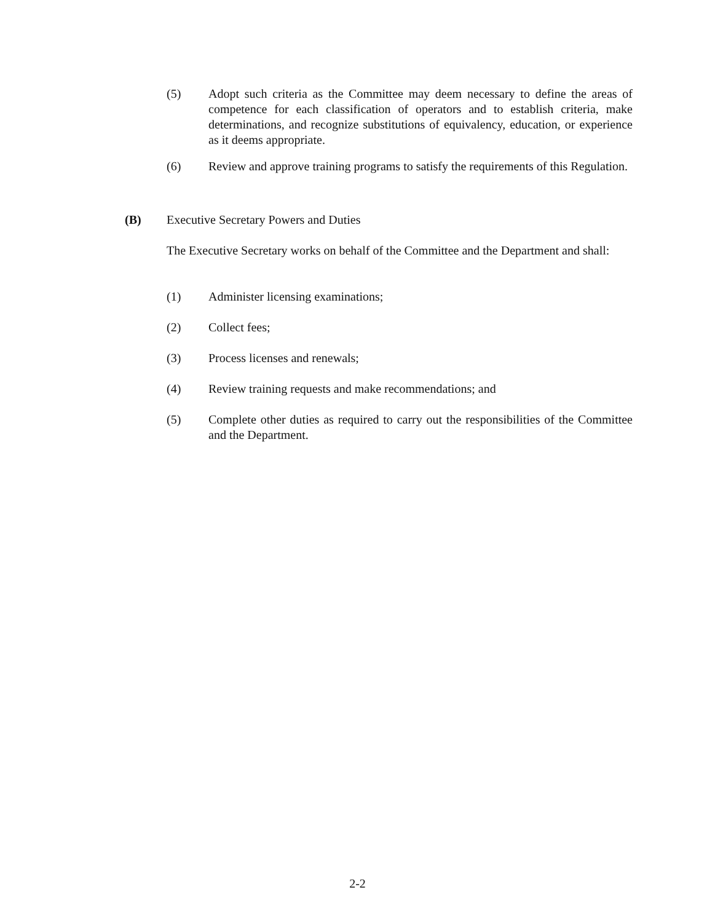(5) Adopt such criteria as the Committee may deem necessary to define the areas of competence for each classification of operators and to establish criteria, make determinations, and recognize substitutions of equivalency, education, or experience as it deems appropriate.
(6) Review and approve training programs to satisfy the requirements of this Regulation.
(B) Executive Secretary Powers and Duties
The Executive Secretary works on behalf of the Committee and the Department and shall:
(1) Administer licensing examinations;
(2) Collect fees;
(3) Process licenses and renewals;
(4) Review training requests and make recommendations; and
(5) Complete other duties as required to carry out the responsibilities of the Committee and the Department.
2-2